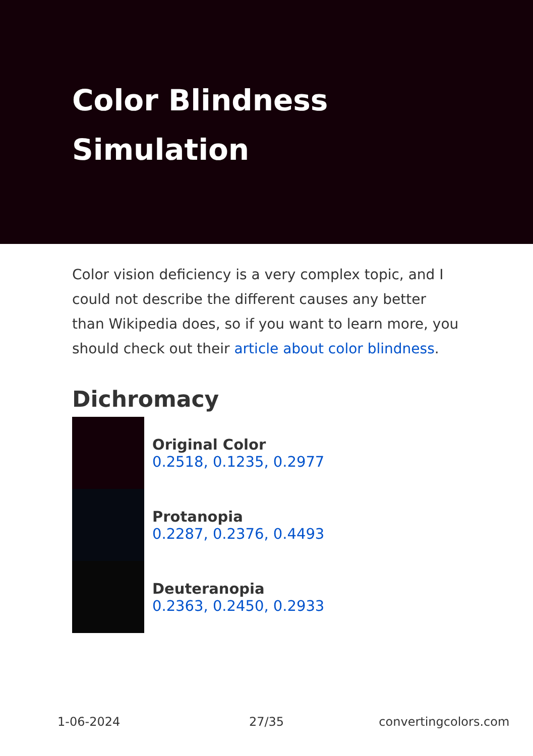Color Blindness Simulation
Color vision deficiency is a very complex topic, and I could not describe the different causes any better than Wikipedia does, so if you want to learn more, you should check out their article about color blindness.
Dichromacy
Original Color
0.2518, 0.1235, 0.2977
Protanopia
0.2287, 0.2376, 0.4493
Deuteranopia
0.2363, 0.2450, 0.2933
1-06-2024 27/35 convertingcolors.com